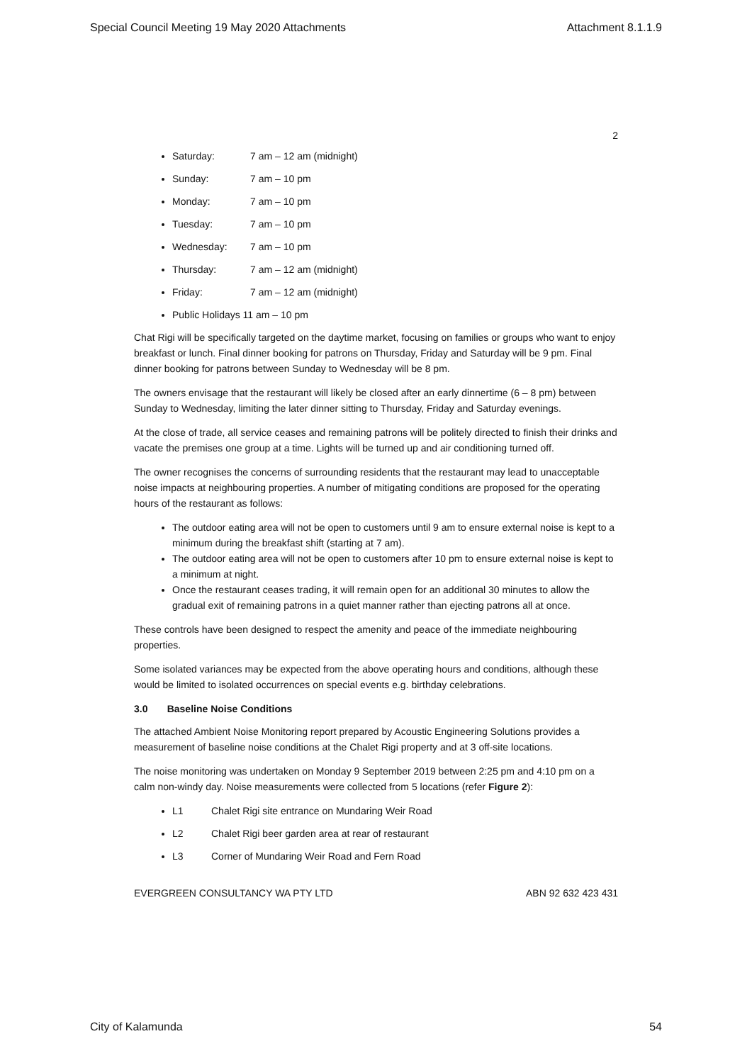Special Council Meeting 19 May 2020 Attachments Attachment 8.1.1.9
2
Saturday: 7 am – 12 am (midnight)
Sunday: 7 am – 10 pm
Monday: 7 am – 10 pm
Tuesday: 7 am – 10 pm
Wednesday: 7 am – 10 pm
Thursday: 7 am – 12 am (midnight)
Friday: 7 am – 12 am (midnight)
Public Holidays 11 am – 10 pm
Chat Rigi will be specifically targeted on the daytime market, focusing on families or groups who want to enjoy breakfast or lunch. Final dinner booking for patrons on Thursday, Friday and Saturday will be 9 pm. Final dinner booking for patrons between Sunday to Wednesday will be 8 pm.
The owners envisage that the restaurant will likely be closed after an early dinnertime (6 – 8 pm) between Sunday to Wednesday, limiting the later dinner sitting to Thursday, Friday and Saturday evenings.
At the close of trade, all service ceases and remaining patrons will be politely directed to finish their drinks and vacate the premises one group at a time. Lights will be turned up and air conditioning turned off.
The owner recognises the concerns of surrounding residents that the restaurant may lead to unacceptable noise impacts at neighbouring properties. A number of mitigating conditions are proposed for the operating hours of the restaurant as follows:
The outdoor eating area will not be open to customers until 9 am to ensure external noise is kept to a minimum during the breakfast shift (starting at 7 am).
The outdoor eating area will not be open to customers after 10 pm to ensure external noise is kept to a minimum at night.
Once the restaurant ceases trading, it will remain open for an additional 30 minutes to allow the gradual exit of remaining patrons in a quiet manner rather than ejecting patrons all at once.
These controls have been designed to respect the amenity and peace of the immediate neighbouring properties.
Some isolated variances may be expected from the above operating hours and conditions, although these would be limited to isolated occurrences on special events e.g. birthday celebrations.
3.0 Baseline Noise Conditions
The attached Ambient Noise Monitoring report prepared by Acoustic Engineering Solutions provides a measurement of baseline noise conditions at the Chalet Rigi property and at 3 off-site locations.
The noise monitoring was undertaken on Monday 9 September 2019 between 2:25 pm and 4:10 pm on a calm non-windy day. Noise measurements were collected from 5 locations (refer Figure 2):
L1 Chalet Rigi site entrance on Mundaring Weir Road
L2 Chalet Rigi beer garden area at rear of restaurant
L3 Corner of Mundaring Weir Road and Fern Road
EVERGREEN CONSULTANCY WA PTY LTD ABN 92 632 423 431
City of Kalamunda 54